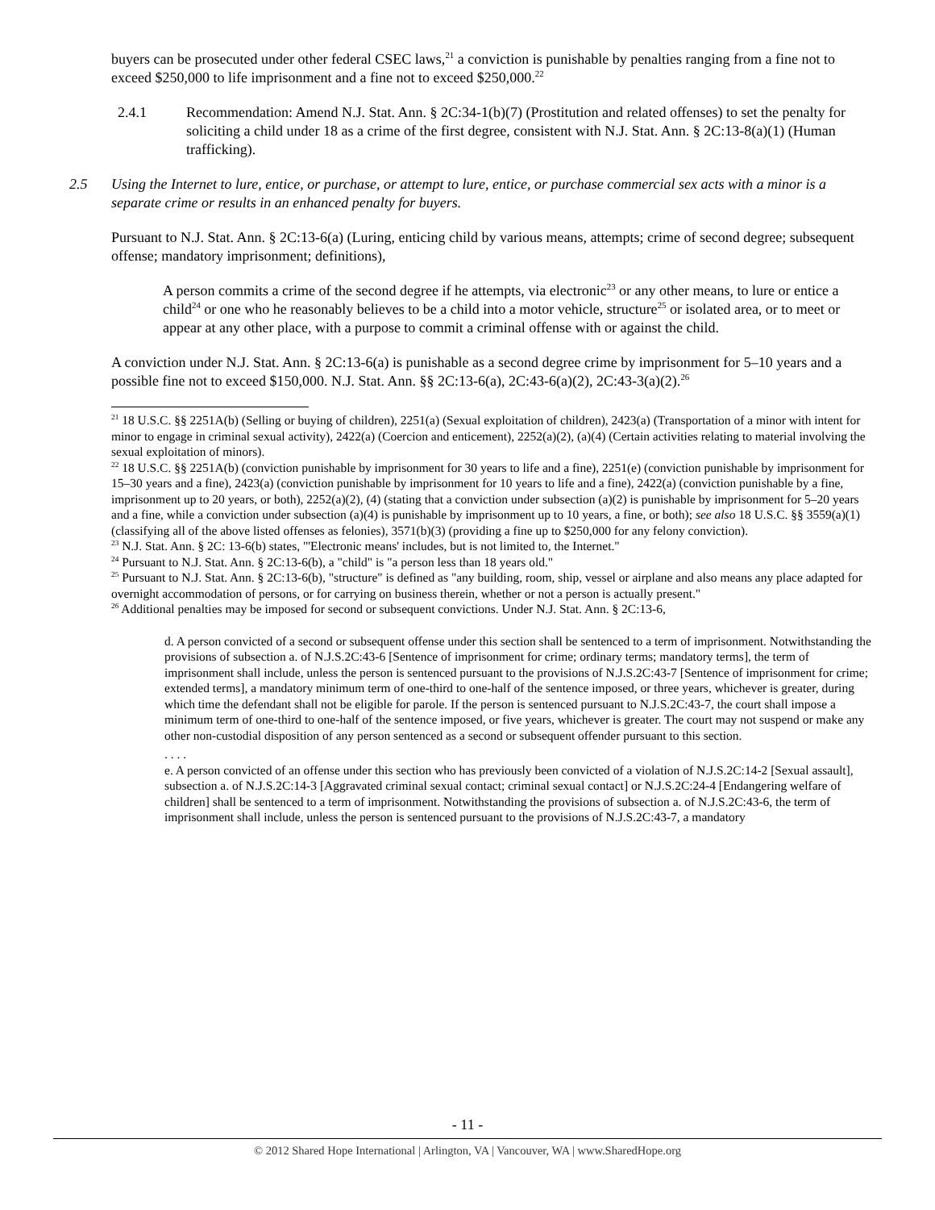buyers can be prosecuted under other federal CSEC laws,<sup>21</sup> a conviction is punishable by penalties ranging from a fine not to exceed $250,000 to life imprisonment and a fine not to exceed $250,000.<sup>22</sup>
2.4.1 Recommendation: Amend N.J. Stat. Ann. § 2C:34-1(b)(7) (Prostitution and related offenses) to set the penalty for soliciting a child under 18 as a crime of the first degree, consistent with N.J. Stat. Ann. § 2C:13-8(a)(1) (Human trafficking).
2.5 Using the Internet to lure, entice, or purchase, or attempt to lure, entice, or purchase commercial sex acts with a minor is a separate crime or results in an enhanced penalty for buyers.
Pursuant to N.J. Stat. Ann. § 2C:13-6(a) (Luring, enticing child by various means, attempts; crime of second degree; subsequent offense; mandatory imprisonment; definitions),
A person commits a crime of the second degree if he attempts, via electronic<sup>23</sup> or any other means, to lure or entice a child<sup>24</sup> or one who he reasonably believes to be a child into a motor vehicle, structure<sup>25</sup> or isolated area, or to meet or appear at any other place, with a purpose to commit a criminal offense with or against the child.
A conviction under N.J. Stat. Ann. § 2C:13-6(a) is punishable as a second degree crime by imprisonment for 5–10 years and a possible fine not to exceed $150,000. N.J. Stat. Ann. §§ 2C:13-6(a), 2C:43-6(a)(2), 2C:43-3(a)(2).<sup>26</sup>
<sup>21</sup> 18 U.S.C. §§ 2251A(b) (Selling or buying of children), 2251(a) (Sexual exploitation of children), 2423(a) (Transportation of a minor with intent for minor to engage in criminal sexual activity), 2422(a) (Coercion and enticement), 2252(a)(2), (a)(4) (Certain activities relating to material involving the sexual exploitation of minors).
<sup>22</sup> 18 U.S.C. §§ 2251A(b) (conviction punishable by imprisonment for 30 years to life and a fine), 2251(e) (conviction punishable by imprisonment for 15–30 years and a fine), 2423(a) (conviction punishable by imprisonment for 10 years to life and a fine), 2422(a) (conviction punishable by a fine, imprisonment up to 20 years, or both), 2252(a)(2), (4) (stating that a conviction under subsection (a)(2) is punishable by imprisonment for 5–20 years and a fine, while a conviction under subsection (a)(4) is punishable by imprisonment up to 10 years, a fine, or both); see also 18 U.S.C. §§ 3559(a)(1) (classifying all of the above listed offenses as felonies), 3571(b)(3) (providing a fine up to $250,000 for any felony conviction).
<sup>23</sup> N.J. Stat. Ann. § 2C: 13-6(b) states, "'Electronic means' includes, but is not limited to, the Internet."
<sup>24</sup> Pursuant to N.J. Stat. Ann. § 2C:13-6(b), a "child" is "a person less than 18 years old."
<sup>25</sup> Pursuant to N.J. Stat. Ann. § 2C:13-6(b), "structure" is defined as "any building, room, ship, vessel or airplane and also means any place adapted for overnight accommodation of persons, or for carrying on business therein, whether or not a person is actually present."
<sup>26</sup> Additional penalties may be imposed for second or subsequent convictions. Under N.J. Stat. Ann. § 2C:13-6,
d. A person convicted of a second or subsequent offense under this section shall be sentenced to a term of imprisonment. Notwithstanding the provisions of subsection a. of N.J.S.2C:43-6 [Sentence of imprisonment for crime; ordinary terms; mandatory terms], the term of imprisonment shall include, unless the person is sentenced pursuant to the provisions of N.J.S.2C:43-7 [Sentence of imprisonment for crime; extended terms], a mandatory minimum term of one-third to one-half of the sentence imposed, or three years, whichever is greater, during which time the defendant shall not be eligible for parole. If the person is sentenced pursuant to N.J.S.2C:43-7, the court shall impose a minimum term of one-third to one-half of the sentence imposed, or five years, whichever is greater. The court may not suspend or make any other non-custodial disposition of any person sentenced as a second or subsequent offender pursuant to this section.
. . . .
e. A person convicted of an offense under this section who has previously been convicted of a violation of N.J.S.2C:14-2 [Sexual assault], subsection a. of N.J.S.2C:14-3 [Aggravated criminal sexual contact; criminal sexual contact] or N.J.S.2C:24-4 [Endangering welfare of children] shall be sentenced to a term of imprisonment. Notwithstanding the provisions of subsection a. of N.J.S.2C:43-6, the term of imprisonment shall include, unless the person is sentenced pursuant to the provisions of N.J.S.2C:43-7, a mandatory
- 11 -
© 2012 Shared Hope International | Arlington, VA | Vancouver, WA | www.SharedHope.org